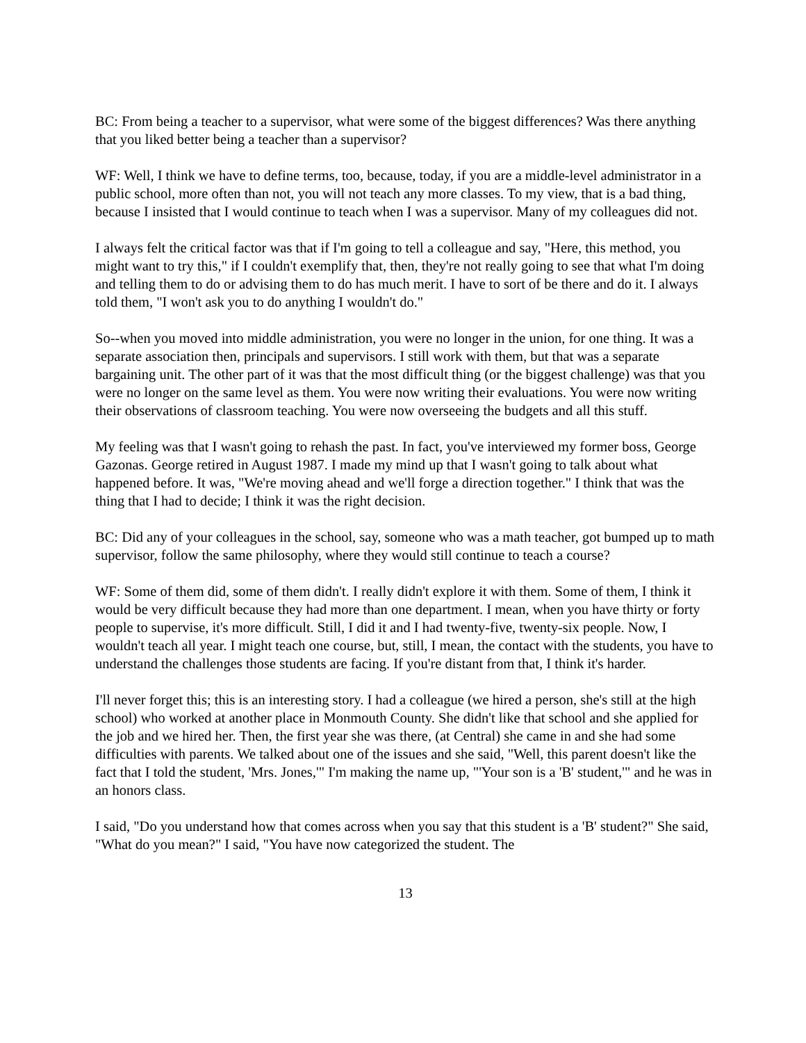BC: From being a teacher to a supervisor, what were some of the biggest differences? Was there anything that you liked better being a teacher than a supervisor?
WF: Well, I think we have to define terms, too, because, today, if you are a middle-level administrator in a public school, more often than not, you will not teach any more classes. To my view, that is a bad thing, because I insisted that I would continue to teach when I was a supervisor. Many of my colleagues did not.
I always felt the critical factor was that if I'm going to tell a colleague and say, "Here, this method, you might want to try this," if I couldn't exemplify that, then, they're not really going to see that what I'm doing and telling them to do or advising them to do has much merit. I have to sort of be there and do it. I always told them, "I won't ask you to do anything I wouldn't do."
So--when you moved into middle administration, you were no longer in the union, for one thing. It was a separate association then, principals and supervisors. I still work with them, but that was a separate bargaining unit. The other part of it was that the most difficult thing (or the biggest challenge) was that you were no longer on the same level as them. You were now writing their evaluations. You were now writing their observations of classroom teaching. You were now overseeing the budgets and all this stuff.
My feeling was that I wasn't going to rehash the past. In fact, you've interviewed my former boss, George Gazonas. George retired in August 1987. I made my mind up that I wasn't going to talk about what happened before. It was, "We're moving ahead and we'll forge a direction together." I think that was the thing that I had to decide; I think it was the right decision.
BC: Did any of your colleagues in the school, say, someone who was a math teacher, got bumped up to math supervisor, follow the same philosophy, where they would still continue to teach a course?
WF: Some of them did, some of them didn't. I really didn't explore it with them. Some of them, I think it would be very difficult because they had more than one department. I mean, when you have thirty or forty people to supervise, it's more difficult. Still, I did it and I had twenty-five, twenty-six people. Now, I wouldn't teach all year. I might teach one course, but, still, I mean, the contact with the students, you have to understand the challenges those students are facing. If you're distant from that, I think it's harder.
I'll never forget this; this is an interesting story. I had a colleague (we hired a person, she's still at the high school) who worked at another place in Monmouth County. She didn't like that school and she applied for the job and we hired her. Then, the first year she was there, (at Central) she came in and she had some difficulties with parents. We talked about one of the issues and she said, "Well, this parent doesn't like the fact that I told the student, 'Mrs. Jones,'" I'm making the name up, "'Your son is a 'B' student,'" and he was in an honors class.
I said, "Do you understand how that comes across when you say that this student is a 'B' student?" She said, "What do you mean?" I said, "You have now categorized the student. The
13